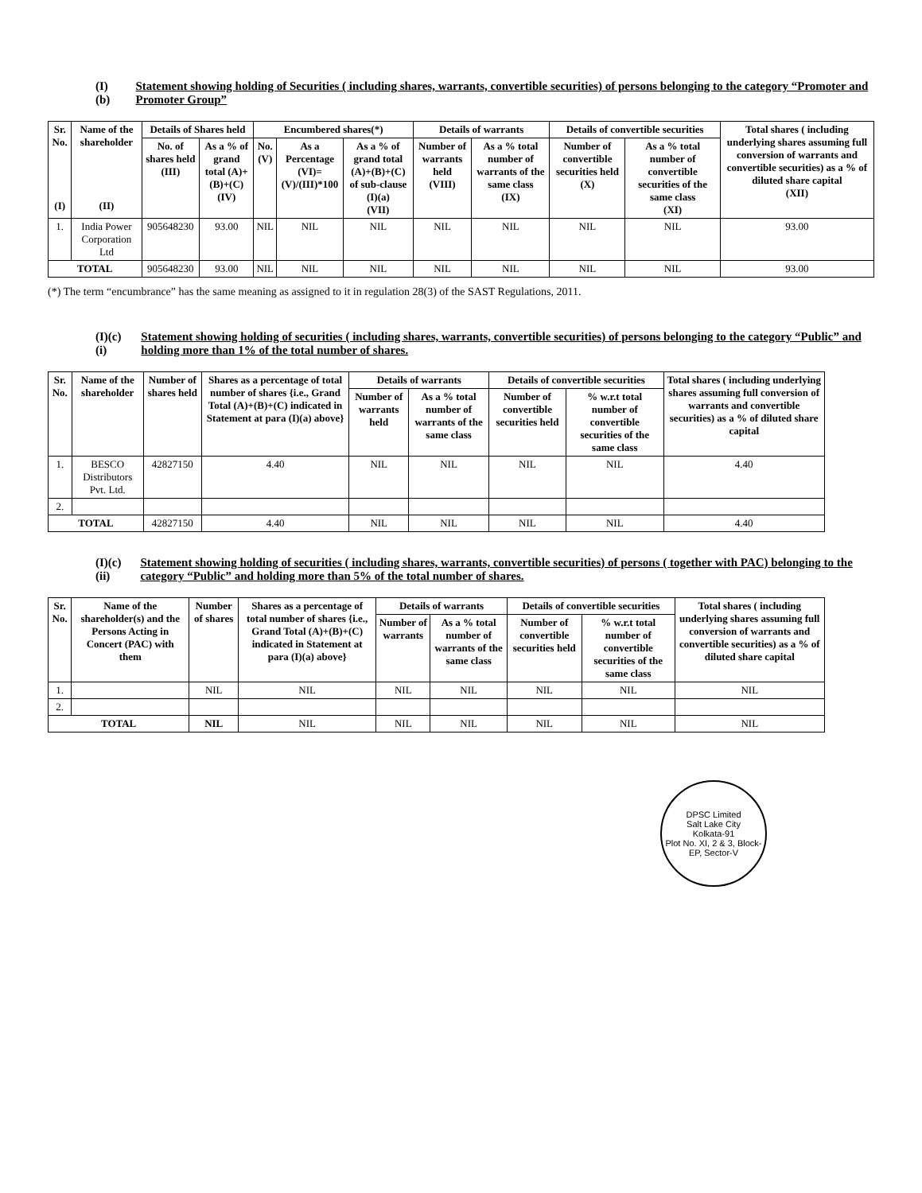(I)(b) Statement showing holding of Securities ( including shares, warrants, convertible securities) of persons belonging to the category “Promoter and Promoter Group”
| Sr. No. (I) | Name of the shareholder (II) | Details of Shares held | | Encumbered shares(*) | | | Details of warrants | | Details of convertible securities | | Total shares ( including underlying shares assuming full conversion of warrants and convertible securities) as a % of diluted share capital (XII) |
| --- | --- | --- | --- | --- | --- | --- | --- | --- | --- | --- | --- |
| | | No. of shares held (III) | As a % of grand total (A)+(B)+(C) (IV) | No. (V) | As a Percentage (VI)=(V)/(III)*100 | As a % of grand total (A)+(B)+(C) of sub-clause (I)(a) (VII) | Number of warrants held (VIII) | As a % total number of warrants of the same class (IX) | Number of convertible securities held (X) | As a % total number of convertible securities of the same class (XI) | |
| 1. | India Power Corporation Ltd | 905648230 | 93.00 | NIL | NIL | NIL | NIL | NIL | NIL | NIL | 93.00 |
| TOTAL | | 905648230 | 93.00 | NIL | NIL | NIL | NIL | NIL | NIL | NIL | 93.00 |
(*) The term “encumbrance” has the same meaning as assigned to it in regulation 28(3) of the SAST Regulations, 2011.
(I)(c) (i) Statement showing holding of securities ( including shares, warrants, convertible securities) of persons belonging to the category “Public” and holding more than 1% of the total number of shares.
| Sr. No. | Name of the shareholder | Number of shares held | Shares as a percentage of total number of shares {i.e., Grand Total (A)+(B)+(C) indicated in Statement at para (I)(a) above} | Details of warrants | | Details of convertible securities | | Total shares ( including underlying shares assuming full conversion of warrants and convertible securities) as a % of diluted share capital |
| --- | --- | --- | --- | --- | --- | --- | --- | --- |
| | | | | Number of warrants held | As a % total number of warrants of the same class | Number of convertible securities held | % w.r.t total number of convertible securities of the same class | |
| 1. | BESCO Distributors Pvt. Ltd. | 42827150 | 4.40 | NIL | NIL | NIL | NIL | 4.40 |
| 2. | | | | | | | | |
| TOTAL | | 42827150 | 4.40 | NIL | NIL | NIL | NIL | 4.40 |
(I)(c) (ii) Statement showing holding of securities ( including shares, warrants, convertible securities) of persons ( together with PAC) belonging to the category “Public” and holding more than 5% of the total number of shares.
| Sr. No. | Name of the shareholder(s) and the Persons Acting in Concert (PAC) with them | Number of shares | Shares as a percentage of total number of shares {i.e., Grand Total (A)+(B)+(C) indicated in Statement at para (I)(a) above} | Details of warrants | | Details of convertible securities | | Total shares ( including underlying shares assuming full conversion of warrants and convertible securities) as a % of diluted share capital |
| --- | --- | --- | --- | --- | --- | --- | --- | --- |
| | | | | Number of warrants | As a % total number of warrants of the same class | Number of convertible securities held | % w.r.t total number of convertible securities of the same class | |
| 1. | | NIL | NIL | NIL | NIL | NIL | NIL | NIL |
| 2. | | | | | | | | |
| TOTAL | | NIL | NIL | NIL | NIL | NIL | NIL | NIL |
DPSC Limited
Salt Lake City
Kolkata-91
Plot No. XI, 2 & 3, Block-EP, Sector-V